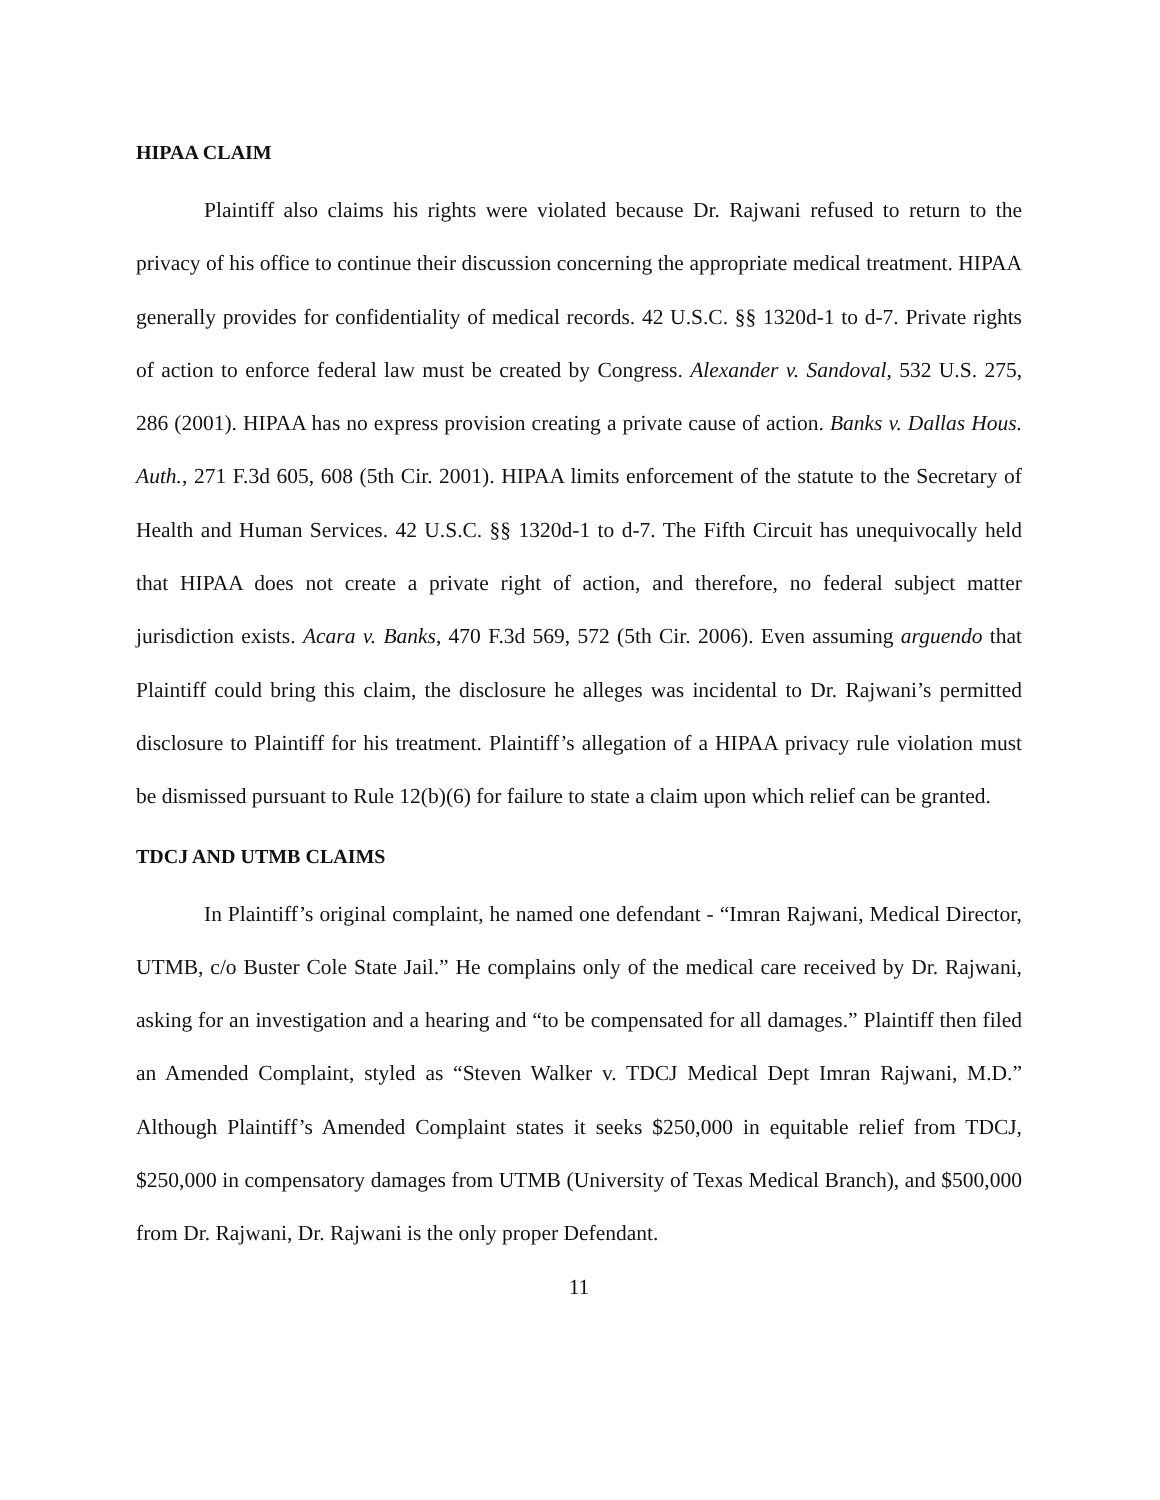HIPAA CLAIM
Plaintiff also claims his rights were violated because Dr. Rajwani refused to return to the privacy of his office to continue their discussion concerning the appropriate medical treatment. HIPAA generally provides for confidentiality of medical records. 42 U.S.C. §§ 1320d-1 to d-7. Private rights of action to enforce federal law must be created by Congress. Alexander v. Sandoval, 532 U.S. 275, 286 (2001). HIPAA has no express provision creating a private cause of action. Banks v. Dallas Hous. Auth., 271 F.3d 605, 608 (5th Cir. 2001). HIPAA limits enforcement of the statute to the Secretary of Health and Human Services. 42 U.S.C. §§ 1320d-1 to d-7. The Fifth Circuit has unequivocally held that HIPAA does not create a private right of action, and therefore, no federal subject matter jurisdiction exists. Acara v. Banks, 470 F.3d 569, 572 (5th Cir. 2006). Even assuming arguendo that Plaintiff could bring this claim, the disclosure he alleges was incidental to Dr. Rajwani’s permitted disclosure to Plaintiff for his treatment. Plaintiff’s allegation of a HIPAA privacy rule violation must be dismissed pursuant to Rule 12(b)(6) for failure to state a claim upon which relief can be granted.
TDCJ AND UTMB CLAIMS
In Plaintiff’s original complaint, he named one defendant - “Imran Rajwani, Medical Director, UTMB, c/o Buster Cole State Jail.” He complains only of the medical care received by Dr. Rajwani, asking for an investigation and a hearing and “to be compensated for all damages.” Plaintiff then filed an Amended Complaint, styled as “Steven Walker v. TDCJ Medical Dept Imran Rajwani, M.D.” Although Plaintiff’s Amended Complaint states it seeks $250,000 in equitable relief from TDCJ, $250,000 in compensatory damages from UTMB (University of Texas Medical Branch), and $500,000 from Dr. Rajwani, Dr. Rajwani is the only proper Defendant.
11